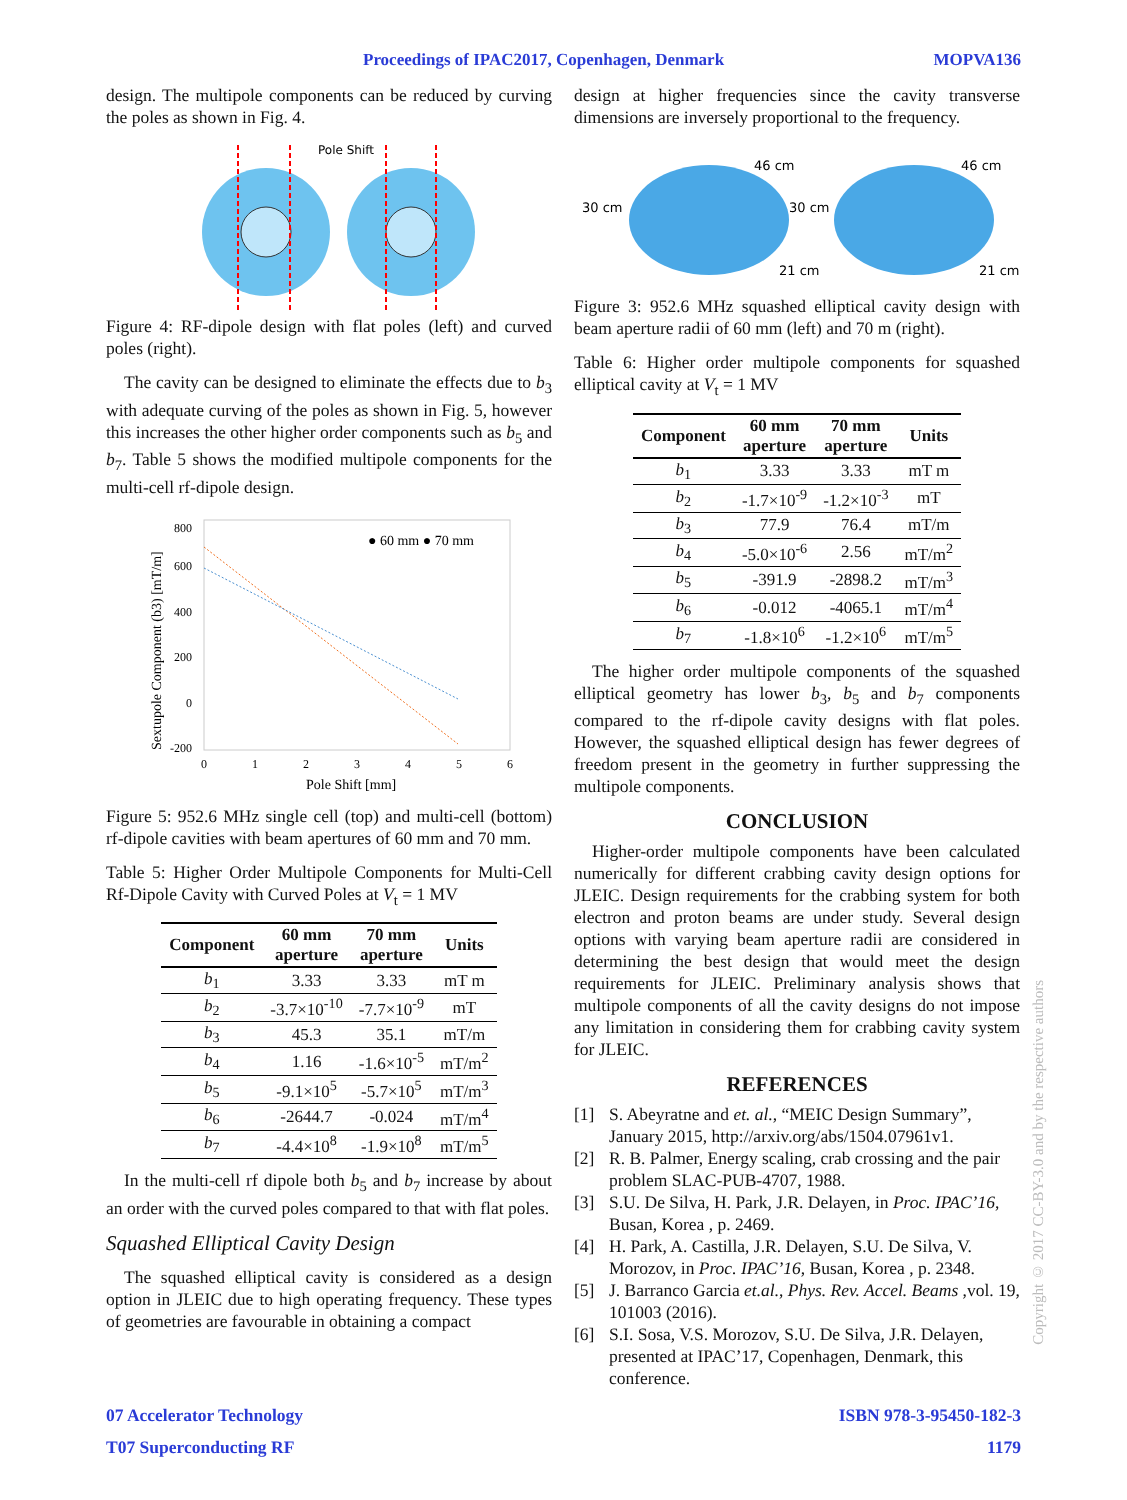Proceedings of IPAC2017, Copenhagen, Denmark MOPVA136
design. The multipole components can be reduced by curving the poles as shown in Fig. 4.
Pole Shift
Figure 4: RF-dipole design with flat poles (left) and curved poles (right).
The cavity can be designed to eliminate the effects due to b<sub>3</sub> with adequate curving of the poles as shown in Fig. 5, however this increases the other higher order components such as b<sub>5</sub> and b<sub>7</sub>. Table 5 shows the modified multipole components for the multi-cell rf-dipole design.
800
600
400
200
0
-200
0
1
2
3
4
5
6
Pole Shift [mm]
Sextupole Component (b3) [mT/m]
● 60 mm ● 70 mm
Figure 5: 952.6 MHz single cell (top) and multi-cell (bottom) rf-dipole cavities with beam apertures of 60 mm and 70 mm.
Table 5: Higher Order Multipole Components for Multi-Cell Rf-Dipole Cavity with Curved Poles at V<sub>t</sub> = 1 MV
| Component | 60 mm aperture | 70 mm aperture | Units |
| --- | --- | --- | --- |
| b<sub>1</sub> | 3.33 | 3.33 | mT m |
| b<sub>2</sub> | -3.7×10<sup>-10</sup> | -7.7×10<sup>-9</sup> | mT |
| b<sub>3</sub> | 45.3 | 35.1 | mT/m |
| b<sub>4</sub> | 1.16 | -1.6×10<sup>-5</sup> | mT/m<sup>2</sup> |
| b<sub>5</sub> | -9.1×10<sup>5</sup> | -5.7×10<sup>5</sup> | mT/m<sup>3</sup> |
| b<sub>6</sub> | -2644.7 | -0.024 | mT/m<sup>4</sup> |
| b<sub>7</sub> | -4.4×10<sup>8</sup> | -1.9×10<sup>8</sup> | mT/m<sup>5</sup> |
In the multi-cell rf dipole both b<sub>5</sub> and b<sub>7</sub> increase by about an order with the curved poles compared to that with flat poles.
Squashed Elliptical Cavity Design
The squashed elliptical cavity is considered as a design option in JLEIC due to high operating frequency. These types of geometries are favourable in obtaining a compact
design at higher frequencies since the cavity transverse dimensions are inversely proportional to the frequency.
46 cm
46 cm
30 cm
30 cm
21 cm
21 cm
Figure 3: 952.6 MHz squashed elliptical cavity design with beam aperture radii of 60 mm (left) and 70 m (right).
Table 6: Higher order multipole components for squashed elliptical cavity at V<sub>t</sub> = 1 MV
| Component | 60 mm aperture | 70 mm aperture | Units |
| --- | --- | --- | --- |
| b<sub>1</sub> | 3.33 | 3.33 | mT m |
| b<sub>2</sub> | -1.7×10<sup>-9</sup> | -1.2×10<sup>-3</sup> | mT |
| b<sub>3</sub> | 77.9 | 76.4 | mT/m |
| b<sub>4</sub> | -5.0×10<sup>-6</sup> | 2.56 | mT/m<sup>2</sup> |
| b<sub>5</sub> | -391.9 | -2898.2 | mT/m<sup>3</sup> |
| b<sub>6</sub> | -0.012 | -4065.1 | mT/m<sup>4</sup> |
| b<sub>7</sub> | -1.8×10<sup>6</sup> | -1.2×10<sup>6</sup> | mT/m<sup>5</sup> |
The higher order multipole components of the squashed elliptical geometry has lower b<sub>3</sub>, b<sub>5</sub> and b<sub>7</sub> components compared to the rf-dipole cavity designs with flat poles. However, the squashed elliptical design has fewer degrees of freedom present in the geometry in further suppressing the multipole components.
CONCLUSION
Higher-order multipole components have been calculated numerically for different crabbing cavity design options for JLEIC. Design requirements for the crabbing system for both electron and proton beams are under study. Several design options with varying beam aperture radii are considered in determining the best design that would meet the design requirements for JLEIC. Preliminary analysis shows that multipole components of all the cavity designs do not impose any limitation in considering them for crabbing cavity system for JLEIC.
REFERENCES
[1] S. Abeyratne and et. al., “MEIC Design Summary”, January 2015, http://arxiv.org/abs/1504.07961v1.
[2] R. B. Palmer, Energy scaling, crab crossing and the pair problem SLAC-PUB-4707, 1988.
[3] S.U. De Silva, H. Park, J.R. Delayen, in Proc. IPAC’16, Busan, Korea , p. 2469.
[4] H. Park, A. Castilla, J.R. Delayen, S.U. De Silva, V. Morozov, in Proc. IPAC’16, Busan, Korea , p. 2348.
[5] J. Barranco Garcia et.al., Phys. Rev. Accel. Beams ,vol. 19, 101003 (2016).
[6] S.I. Sosa, V.S. Morozov, S.U. De Silva, J.R. Delayen, presented at IPAC’17, Copenhagen, Denmark, this conference.
07 Accelerator Technology
T07 Superconducting RF ISBN 978-3-95450-182-3
1179
Copyright © 2017 CC-BY-3.0 and by the respective authors